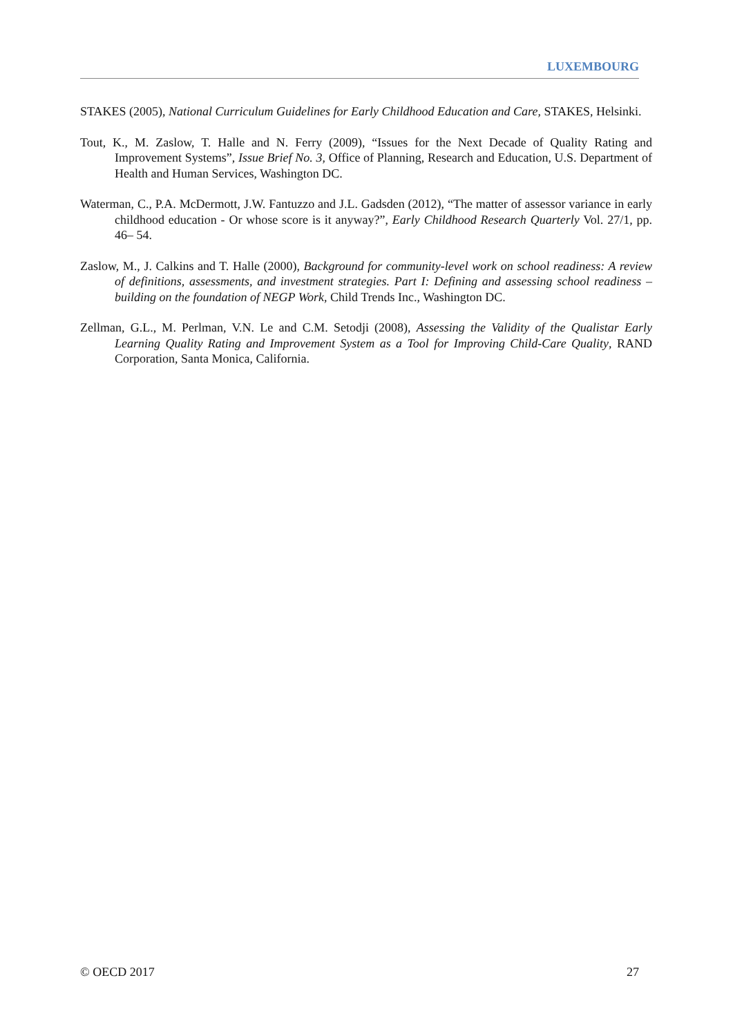LUXEMBOURG
STAKES (2005), National Curriculum Guidelines for Early Childhood Education and Care, STAKES, Helsinki.
Tout, K., M. Zaslow, T. Halle and N. Ferry (2009), “Issues for the Next Decade of Quality Rating and Improvement Systems”, Issue Brief No. 3, Office of Planning, Research and Education, U.S. Department of Health and Human Services, Washington DC.
Waterman, C., P.A. McDermott, J.W. Fantuzzo and J.L. Gadsden (2012), “The matter of assessor variance in early childhood education - Or whose score is it anyway?”, Early Childhood Research Quarterly Vol. 27/1, pp. 46– 54.
Zaslow, M., J. Calkins and T. Halle (2000), Background for community-level work on school readiness: A review of definitions, assessments, and investment strategies. Part I: Defining and assessing school readiness – building on the foundation of NEGP Work, Child Trends Inc., Washington DC.
Zellman, G.L., M. Perlman, V.N. Le and C.M. Setodji (2008), Assessing the Validity of the Qualistar Early Learning Quality Rating and Improvement System as a Tool for Improving Child-Care Quality, RAND Corporation, Santa Monica, California.
© OECD 2017 27